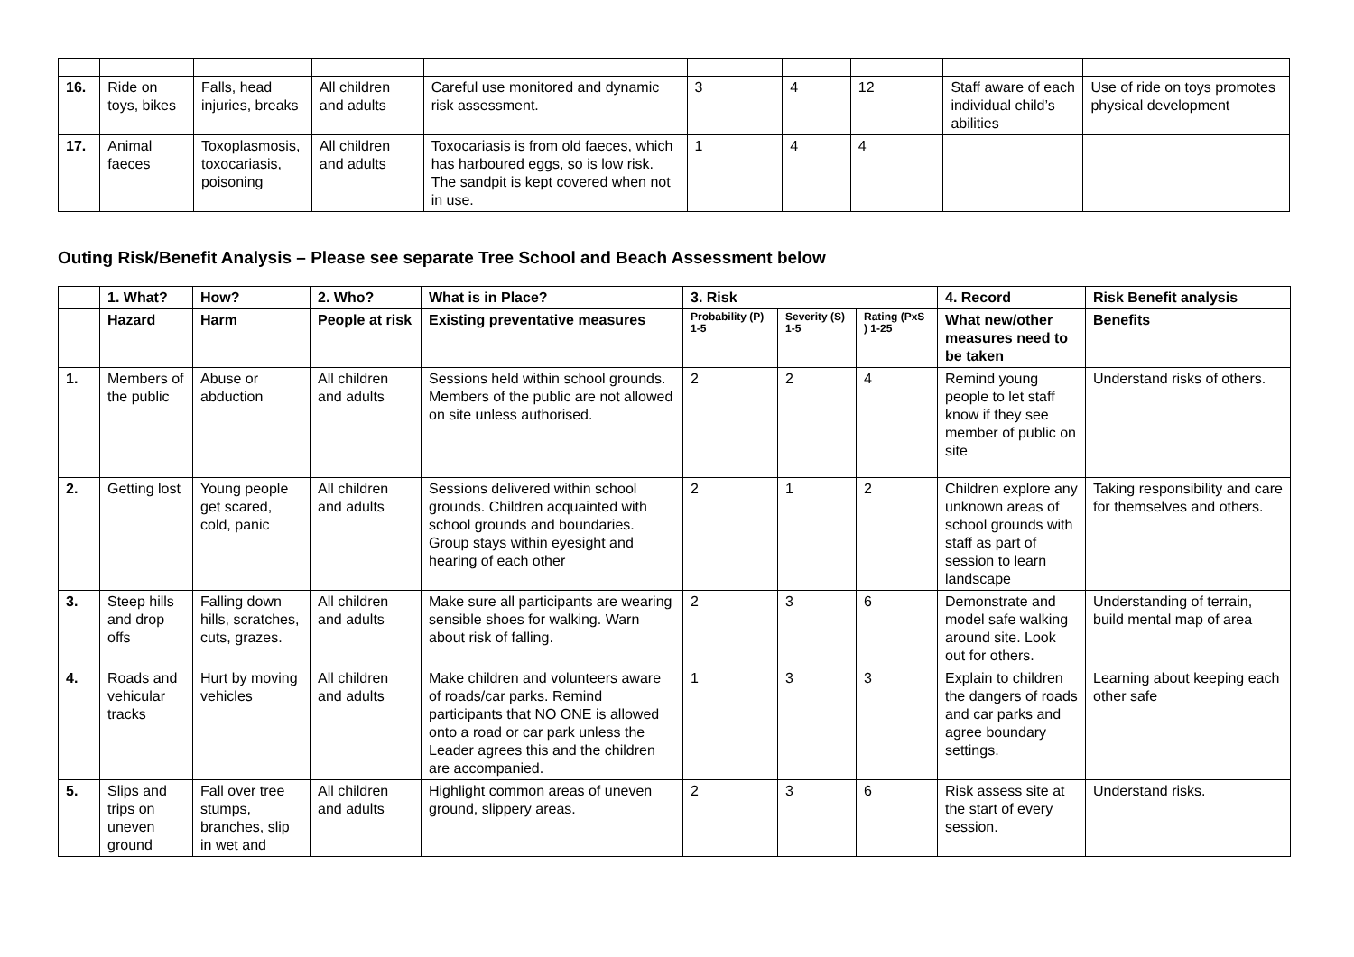| 16. | Ride on toys, bikes | Falls, head injuries, breaks | All children and adults | Careful use monitored and dynamic risk assessment. | 3 | 4 | 12 | Staff aware of each individual child’s abilities | Use of ride on toys promotes physical development |
| 17. | Animal faeces | Toxoplasmosis, toxocariasis, poisoning | All children and adults | Toxocariasis is from old faeces, which has harboured eggs, so is low risk. The sandpit is kept covered when not in use. | 1 | 4 | 4 | | |
Outing Risk/Benefit Analysis – Please see separate Tree School and Beach Assessment below
| | 1. What? | How? | 2. Who? | What is in Place? | 3. Risk | | | 4. Record | Risk Benefit analysis |
| --- | --- | --- | --- | --- | --- | --- | --- | --- | --- |
| | Hazard | Harm | People at risk | Existing preventative measures | Probability (P) 1-5 | Severity (S) 1-5 | Rating (PxS ) 1-25 | What new/other measures need to be taken | Benefits |
| 1. | Members of the public | Abuse or abduction | All children and adults | Sessions held within school grounds. Members of the public are not allowed on site unless authorised. | 2 | 2 | 4 | Remind young people to let staff know if they see member of public on site | Understand risks of others. |
| 2. | Getting lost | Young people get scared, cold, panic | All children and adults | Sessions delivered within school grounds. Children acquainted with school grounds and boundaries. Group stays within eyesight and hearing of each other | 2 | 1 | 2 | Children explore any unknown areas of school grounds with staff as part of session to learn landscape | Taking responsibility and care for themselves and others. |
| 3. | Steep hills and drop offs | Falling down hills, scratches, cuts, grazes. | All children and adults | Make sure all participants are wearing sensible shoes for walking. Warn about risk of falling. | 2 | 3 | 6 | Demonstrate and model safe walking around site. Look out for others. | Understanding of terrain, build mental map of area |
| 4. | Roads and vehicular tracks | Hurt by moving vehicles | All children and adults | Make children and volunteers aware of roads/car parks. Remind participants that NO ONE is allowed onto a road or car park unless the Leader agrees this and the children are accompanied. | 1 | 3 | 3 | Explain to children the dangers of roads and car parks and agree boundary settings. | Learning about keeping each other safe |
| 5. | Slips and trips on uneven ground | Fall over tree stumps, branches, slip in wet and | All children and adults | Highlight common areas of uneven ground, slippery areas. | 2 | 3 | 6 | Risk assess site at the start of every session. | Understand risks. |